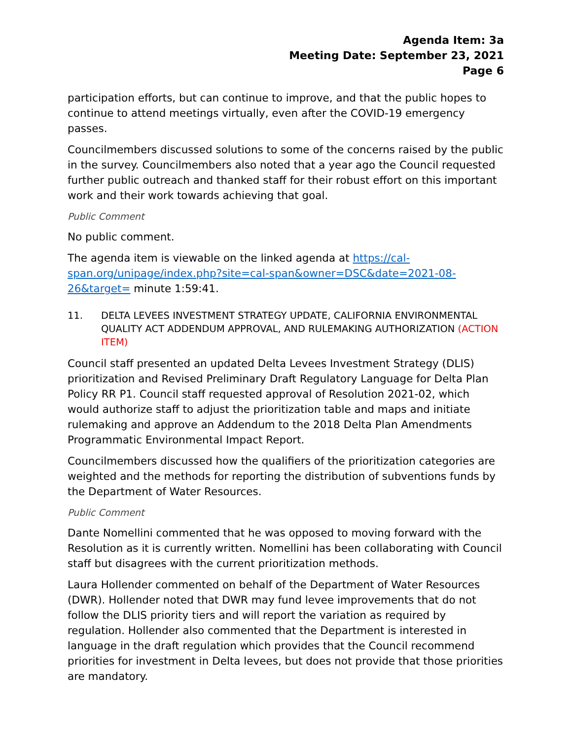Agenda Item: 3a
Meeting Date: September 23, 2021
Page 6
participation efforts, but can continue to improve, and that the public hopes to continue to attend meetings virtually, even after the COVID-19 emergency passes.
Councilmembers discussed solutions to some of the concerns raised by the public in the survey. Councilmembers also noted that a year ago the Council requested further public outreach and thanked staff for their robust effort on this important work and their work towards achieving that goal.
Public Comment
No public comment.
The agenda item is viewable on the linked agenda at https://cal-span.org/unipage/index.php?site=cal-span&owner=DSC&date=2021-08-26&target= minute 1:59:41.
11. DELTA LEVEES INVESTMENT STRATEGY UPDATE, CALIFORNIA ENVIRONMENTAL QUALITY ACT ADDENDUM APPROVAL, AND RULEMAKING AUTHORIZATION (ACTION ITEM)
Council staff presented an updated Delta Levees Investment Strategy (DLIS) prioritization and Revised Preliminary Draft Regulatory Language for Delta Plan Policy RR P1. Council staff requested approval of Resolution 2021-02, which would authorize staff to adjust the prioritization table and maps and initiate rulemaking and approve an Addendum to the 2018 Delta Plan Amendments Programmatic Environmental Impact Report.
Councilmembers discussed how the qualifiers of the prioritization categories are weighted and the methods for reporting the distribution of subventions funds by the Department of Water Resources.
Public Comment
Dante Nomellini commented that he was opposed to moving forward with the Resolution as it is currently written. Nomellini has been collaborating with Council staff but disagrees with the current prioritization methods.
Laura Hollender commented on behalf of the Department of Water Resources (DWR). Hollender noted that DWR may fund levee improvements that do not follow the DLIS priority tiers and will report the variation as required by regulation. Hollender also commented that the Department is interested in language in the draft regulation which provides that the Council recommend priorities for investment in Delta levees, but does not provide that those priorities are mandatory.